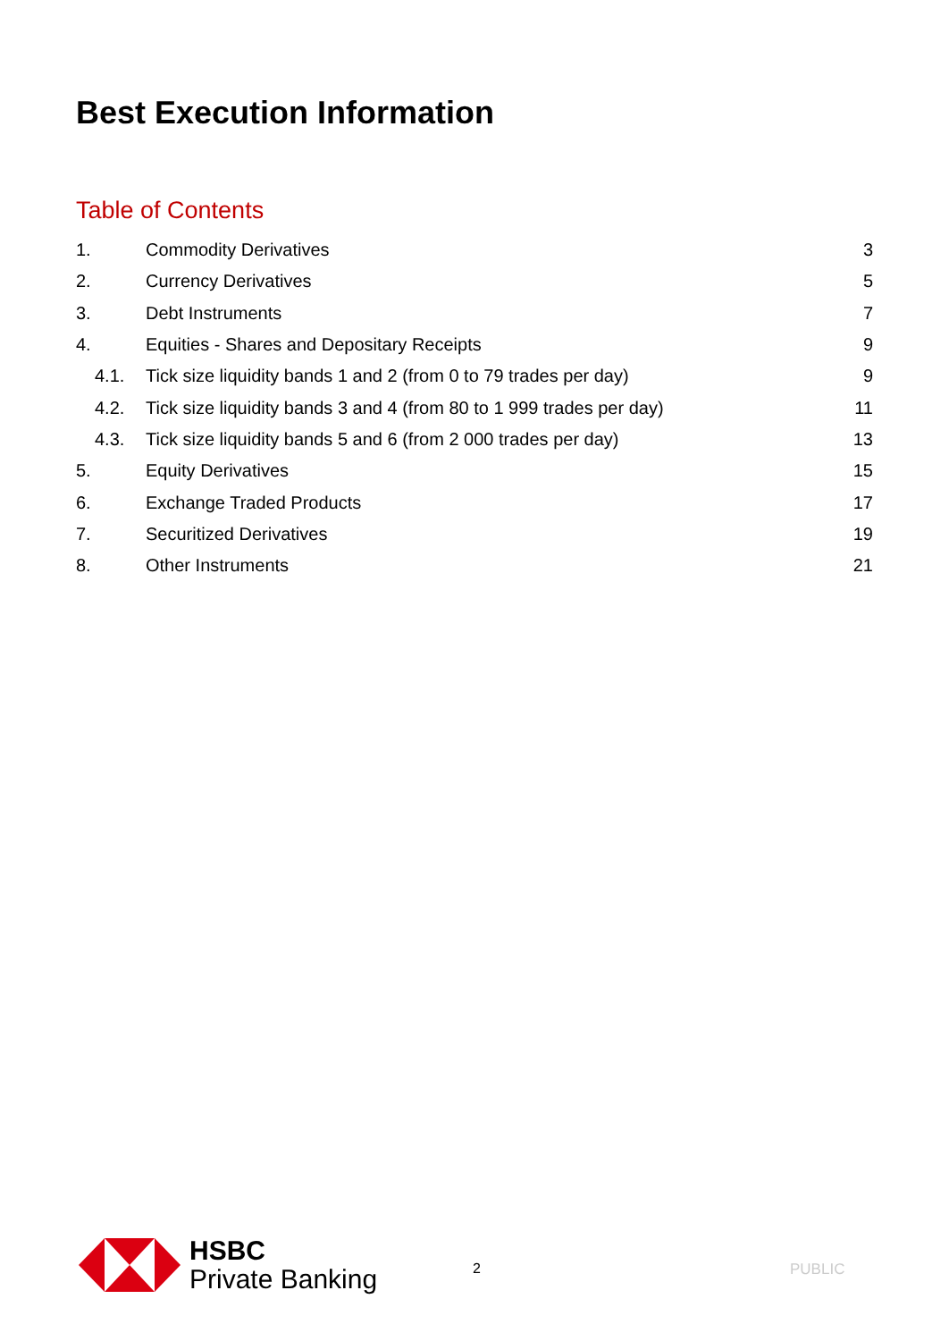Best Execution Information
Table of Contents
1. Commodity Derivatives 3
2. Currency Derivatives 5
3. Debt Instruments 7
4. Equities - Shares and Depositary Receipts 9
4.1. Tick size liquidity bands 1 and 2 (from 0 to 79 trades per day) 9
4.2. Tick size liquidity bands 3 and 4 (from 80 to 1 999 trades per day) 11
4.3. Tick size liquidity bands 5 and 6 (from 2 000 trades per day) 13
5. Equity Derivatives 15
6. Exchange Traded Products 17
7. Securitized Derivatives 19
8. Other Instruments 21
HSBC
Private Banking
2 PUBLIC